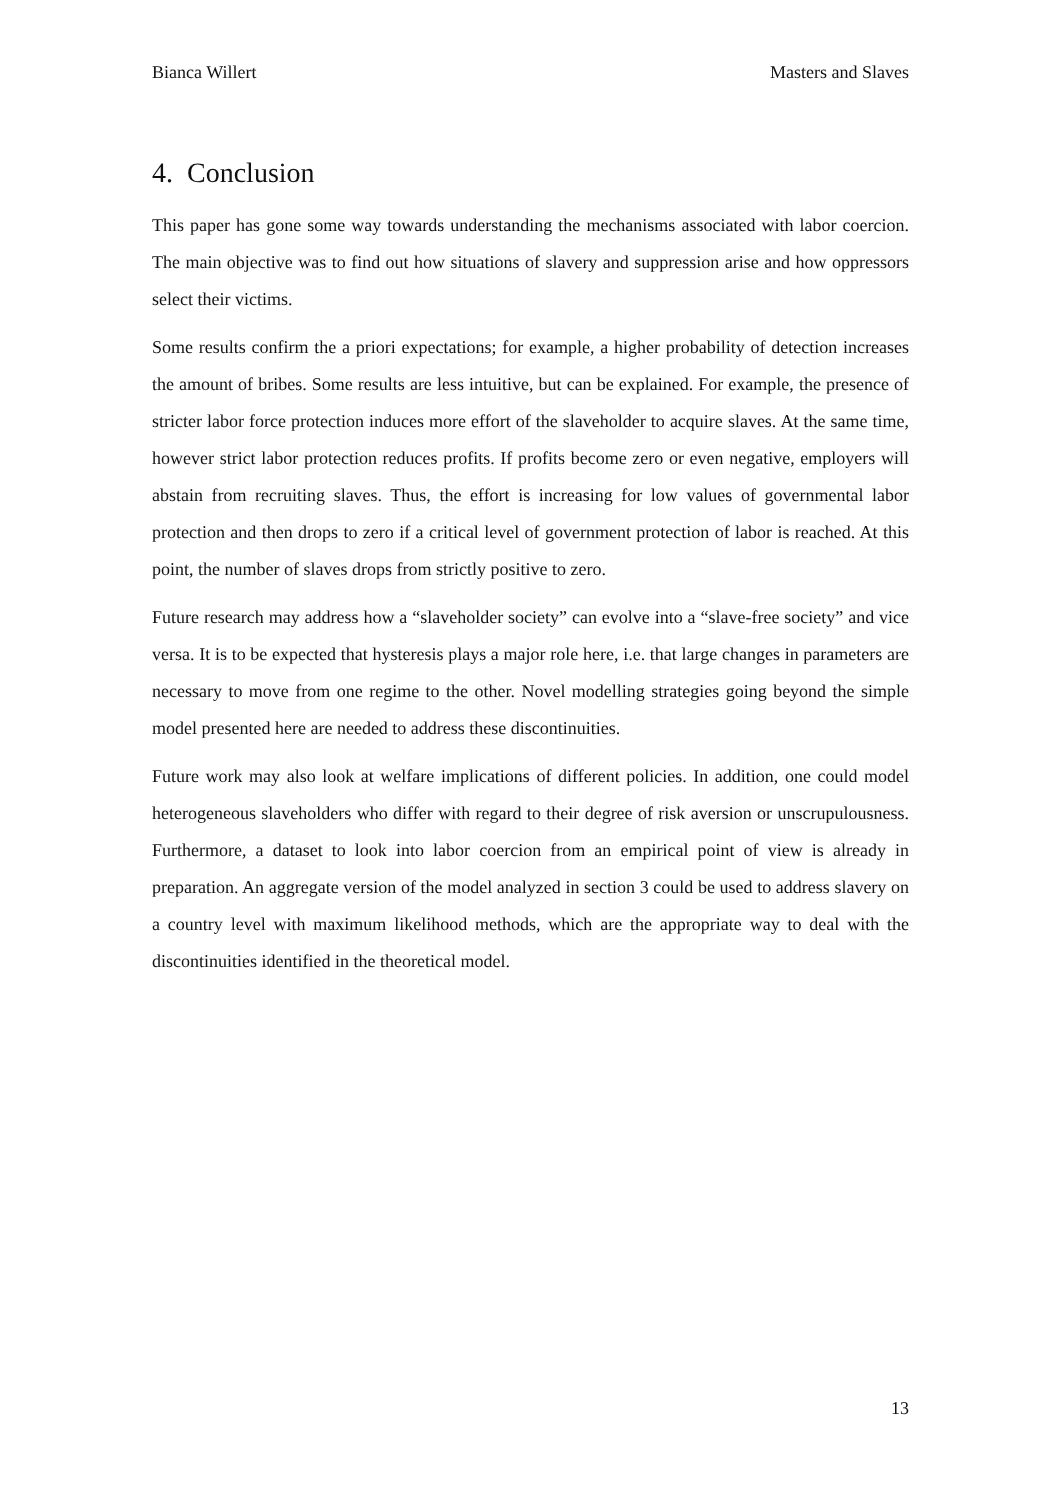Bianca Willert Masters and Slaves
4. Conclusion
This paper has gone some way towards understanding the mechanisms associated with labor coercion. The main objective was to find out how situations of slavery and suppression arise and how oppressors select their victims.
Some results confirm the a priori expectations; for example, a higher probability of detection increases the amount of bribes. Some results are less intuitive, but can be explained. For example, the presence of stricter labor force protection induces more effort of the slaveholder to acquire slaves. At the same time, however strict labor protection reduces profits. If profits become zero or even negative, employers will abstain from recruiting slaves. Thus, the effort is increasing for low values of governmental labor protection and then drops to zero if a critical level of government protection of labor is reached. At this point, the number of slaves drops from strictly positive to zero.
Future research may address how a “slaveholder society” can evolve into a “slave-free society” and vice versa. It is to be expected that hysteresis plays a major role here, i.e. that large changes in parameters are necessary to move from one regime to the other. Novel modelling strategies going beyond the simple model presented here are needed to address these discontinuities.
Future work may also look at welfare implications of different policies. In addition, one could model heterogeneous slaveholders who differ with regard to their degree of risk aversion or unscrupulousness. Furthermore, a dataset to look into labor coercion from an empirical point of view is already in preparation. An aggregate version of the model analyzed in section 3 could be used to address slavery on a country level with maximum likelihood methods, which are the appropriate way to deal with the discontinuities identified in the theoretical model.
13